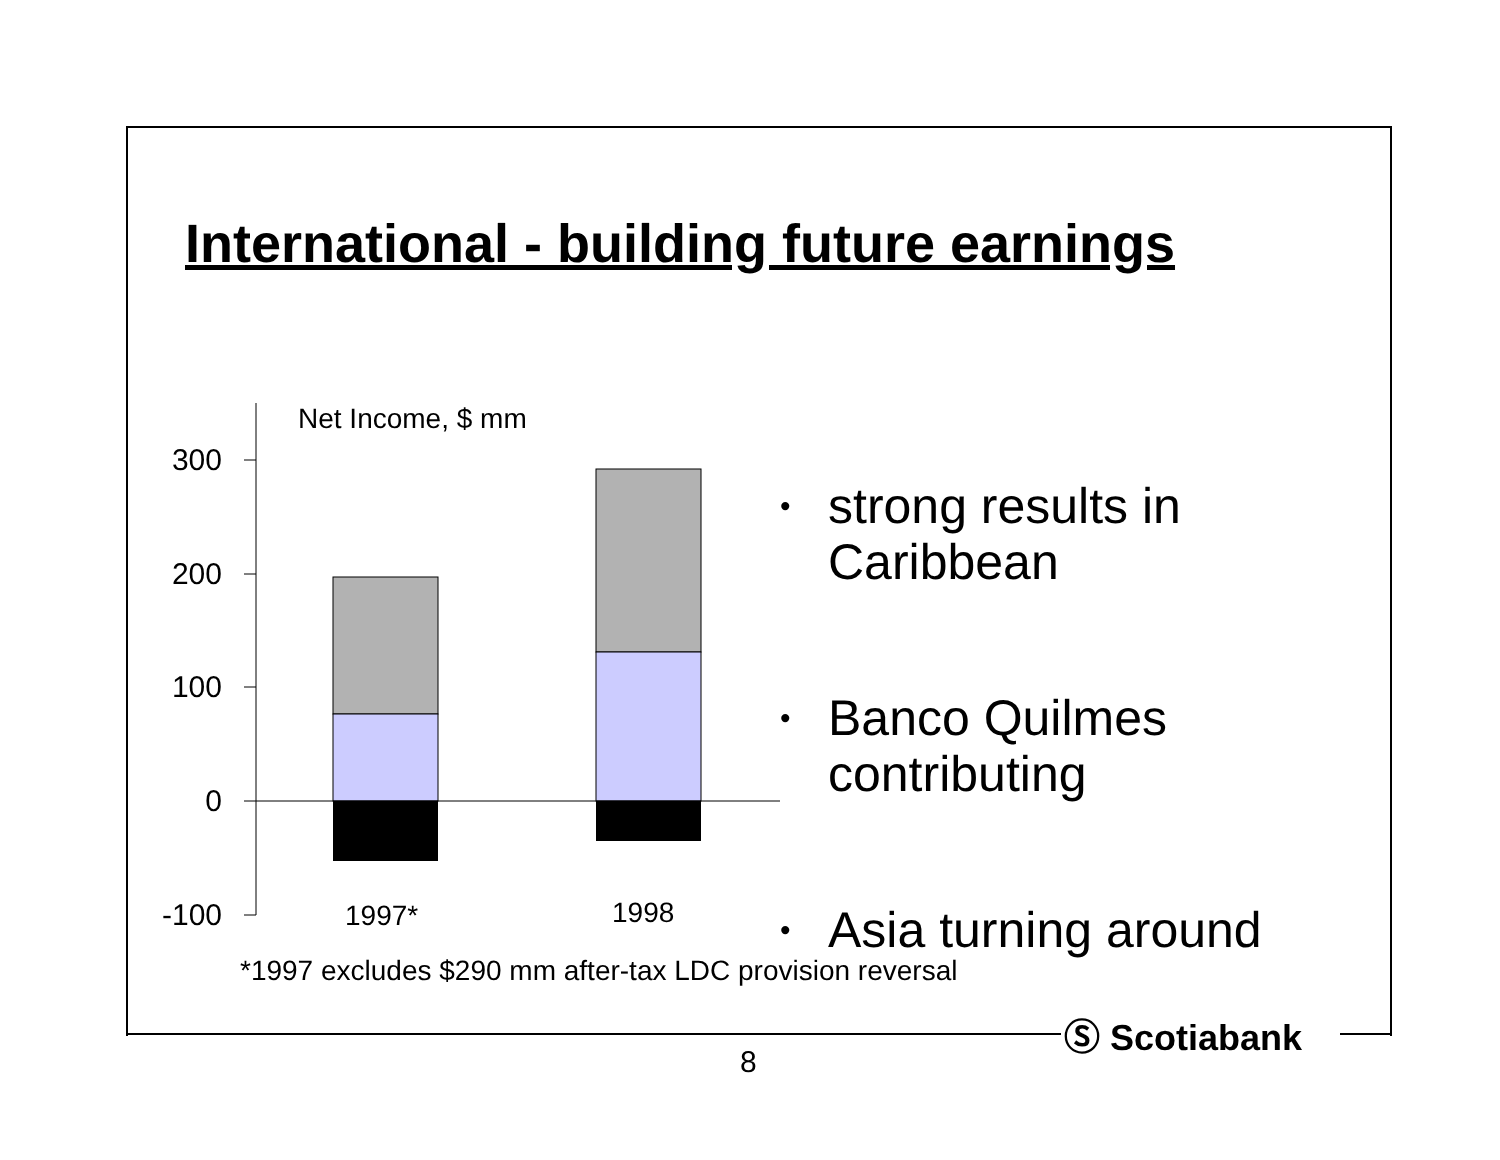International - building future earnings
300
200
100
0
-100
Net Income, $ mm
1997*
1998
• strong results in Caribbean
• Banco Quilmes contributing
• Asia turning around
*1997 excludes $290 mm after-tax LDC provision reversal
Ⓢ Scotiabank
8